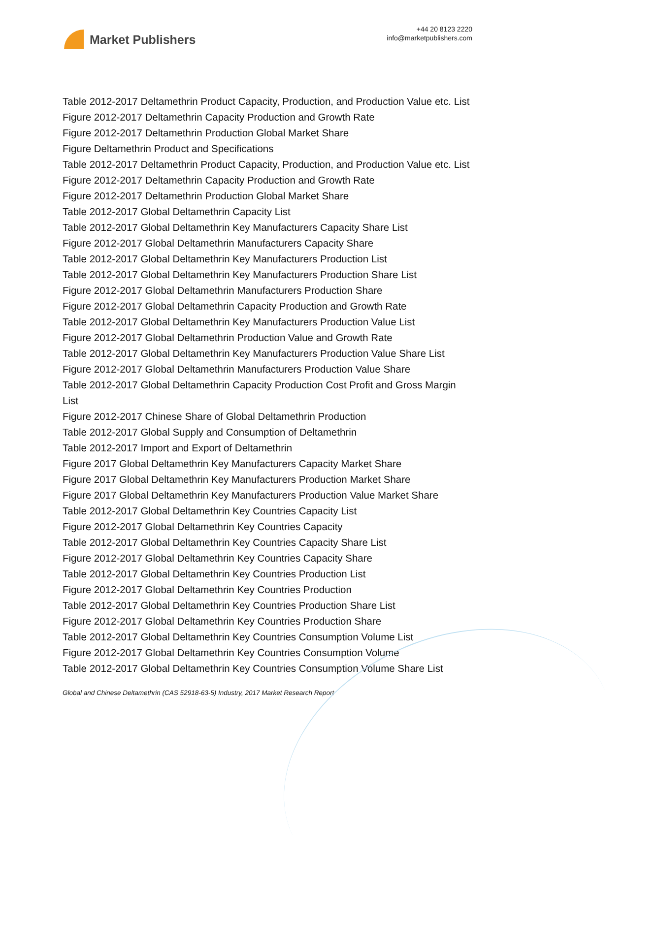Market Publishers
+44 20 8123 2220
info@marketpublishers.com
Table 2012-2017 Deltamethrin Product Capacity, Production, and Production Value etc. List
Figure 2012-2017 Deltamethrin Capacity Production and Growth Rate
Figure 2012-2017 Deltamethrin Production Global Market Share
Figure Deltamethrin Product and Specifications
Table 2012-2017 Deltamethrin Product Capacity, Production, and Production Value etc. List
Figure 2012-2017 Deltamethrin Capacity Production and Growth Rate
Figure 2012-2017 Deltamethrin Production Global Market Share
Table 2012-2017 Global Deltamethrin Capacity List
Table 2012-2017 Global Deltamethrin Key Manufacturers Capacity Share List
Figure 2012-2017 Global Deltamethrin Manufacturers Capacity Share
Table 2012-2017 Global Deltamethrin Key Manufacturers Production List
Table 2012-2017 Global Deltamethrin Key Manufacturers Production Share List
Figure 2012-2017 Global Deltamethrin Manufacturers Production Share
Figure 2012-2017 Global Deltamethrin Capacity Production and Growth Rate
Table 2012-2017 Global Deltamethrin Key Manufacturers Production Value List
Figure 2012-2017 Global Deltamethrin Production Value and Growth Rate
Table 2012-2017 Global Deltamethrin Key Manufacturers Production Value Share List
Figure 2012-2017 Global Deltamethrin Manufacturers Production Value Share
Table 2012-2017 Global Deltamethrin Capacity Production Cost Profit and Gross Margin List
Figure 2012-2017 Chinese Share of Global Deltamethrin Production
Table 2012-2017 Global Supply and Consumption of Deltamethrin
Table 2012-2017 Import and Export of Deltamethrin
Figure 2017 Global Deltamethrin Key Manufacturers Capacity Market Share
Figure 2017 Global Deltamethrin Key Manufacturers Production Market Share
Figure 2017 Global Deltamethrin Key Manufacturers Production Value Market Share
Table 2012-2017 Global Deltamethrin Key Countries Capacity List
Figure 2012-2017 Global Deltamethrin Key Countries Capacity
Table 2012-2017 Global Deltamethrin Key Countries Capacity Share List
Figure 2012-2017 Global Deltamethrin Key Countries Capacity Share
Table 2012-2017 Global Deltamethrin Key Countries Production List
Figure 2012-2017 Global Deltamethrin Key Countries Production
Table 2012-2017 Global Deltamethrin Key Countries Production Share List
Figure 2012-2017 Global Deltamethrin Key Countries Production Share
Table 2012-2017 Global Deltamethrin Key Countries Consumption Volume List
Figure 2012-2017 Global Deltamethrin Key Countries Consumption Volume
Table 2012-2017 Global Deltamethrin Key Countries Consumption Volume Share List
Global and Chinese Deltamethrin (CAS 52918-63-5) Industry, 2017 Market Research Report